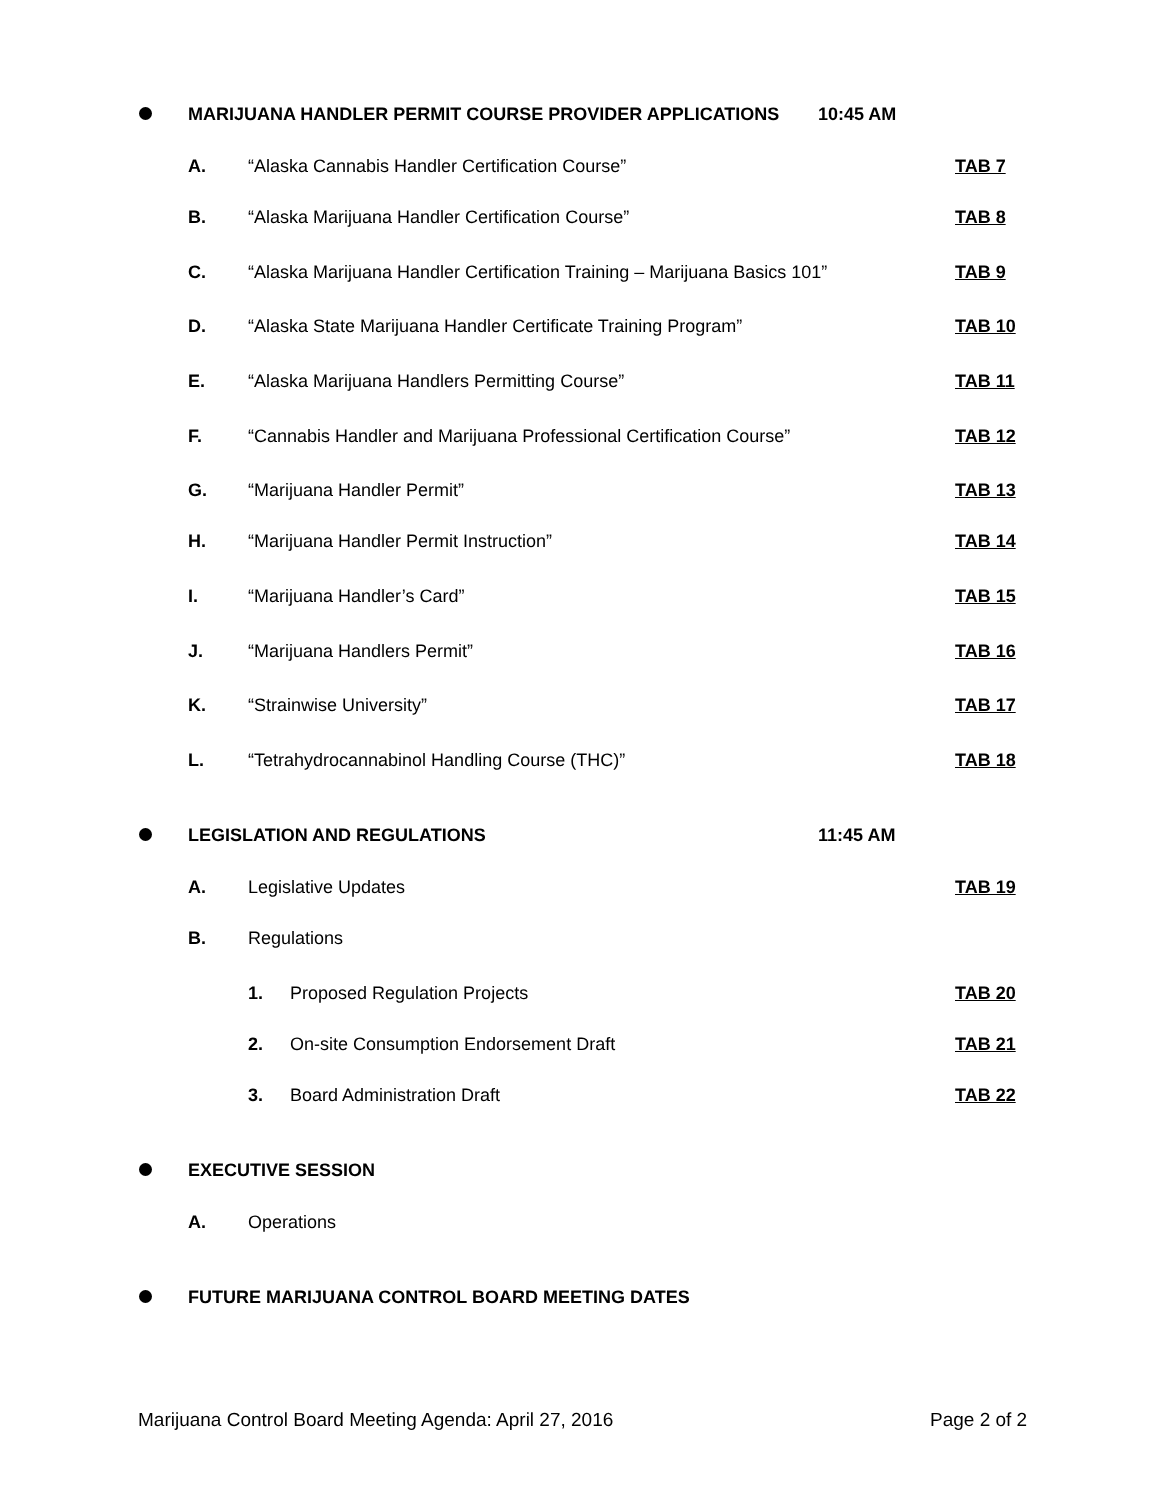MARIJUANA HANDLER PERMIT COURSE PROVIDER APPLICATIONS 10:45 AM
A. “Alaska Cannabis Handler Certification Course” TAB 7
B. “Alaska Marijuana Handler Certification Course” TAB 8
C. “Alaska Marijuana Handler Certification Training – Marijuana Basics 101” TAB 9
D. “Alaska State Marijuana Handler Certificate Training Program” TAB 10
E. “Alaska Marijuana Handlers Permitting Course” TAB 11
F. “Cannabis Handler and Marijuana Professional Certification Course” TAB 12
G. “Marijuana Handler Permit” TAB 13
H. “Marijuana Handler Permit Instruction” TAB 14
I. “Marijuana Handler’s Card” TAB 15
J. “Marijuana Handlers Permit” TAB 16
K. “Strainwise University” TAB 17
L. “Tetrahydrocannabinol Handling Course (THC)” TAB 18
LEGISLATION AND REGULATIONS 11:45 AM
A. Legislative Updates TAB 19
B. Regulations
1. Proposed Regulation Projects TAB 20
2. On-site Consumption Endorsement Draft TAB 21
3. Board Administration Draft TAB 22
EXECUTIVE SESSION
A. Operations
FUTURE MARIJUANA CONTROL BOARD MEETING DATES
Marijuana Control Board Meeting Agenda: April 27, 2016 Page 2 of 2